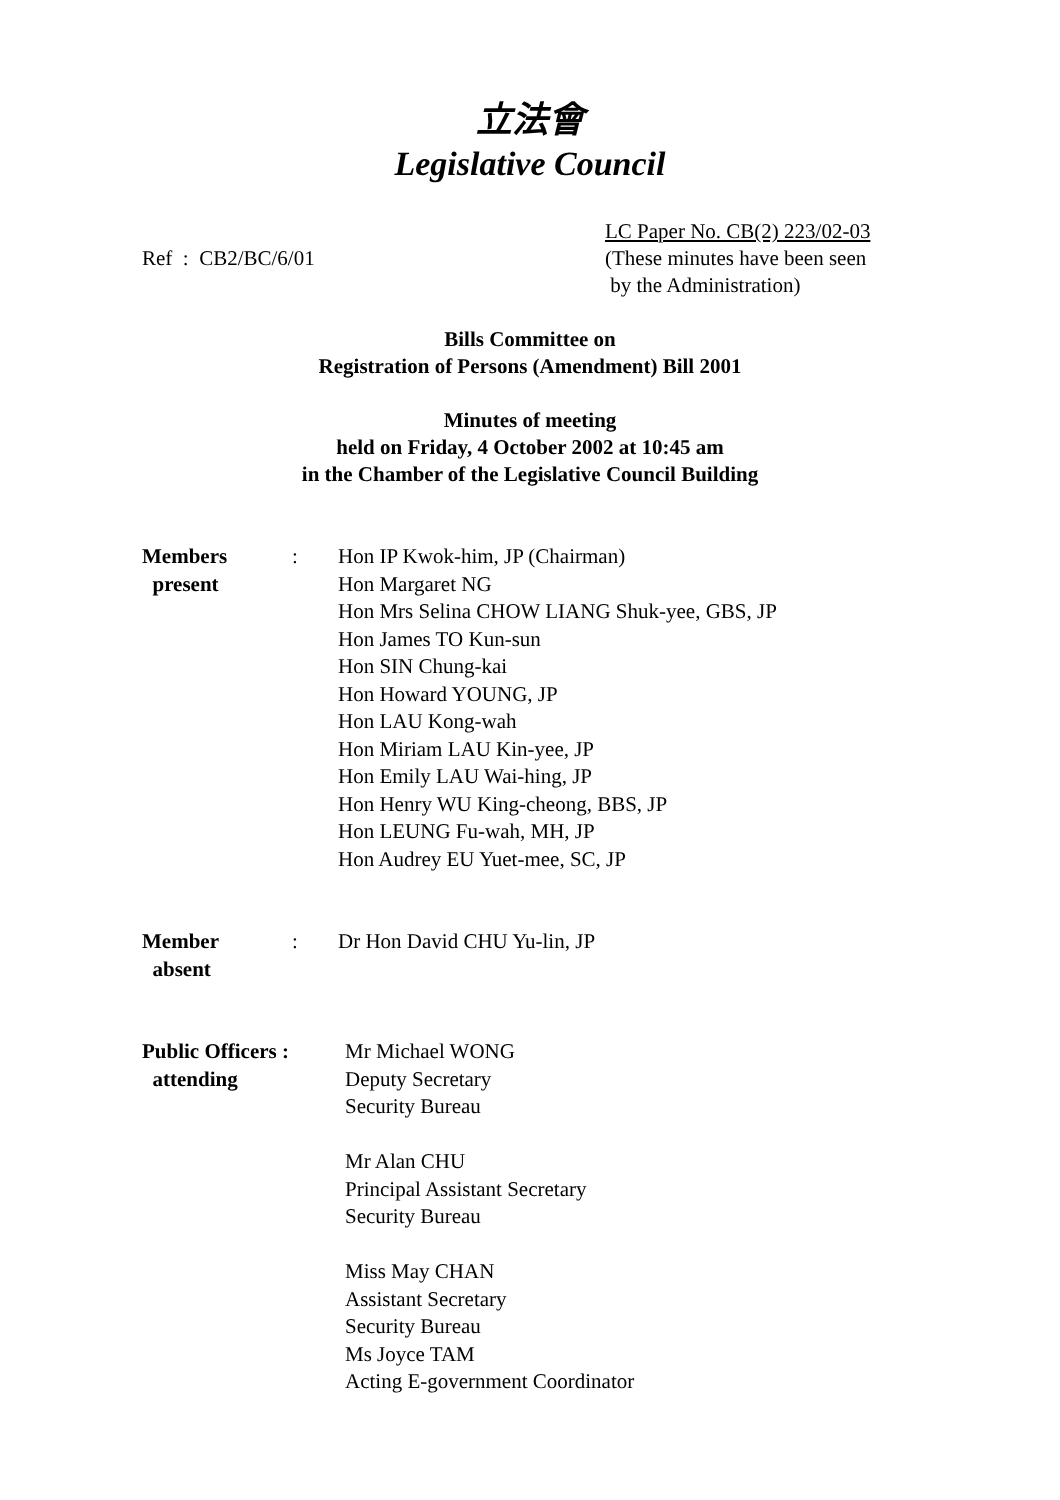立法會
Legislative Council
Ref : CB2/BC/6/01
LC Paper No. CB(2) 223/02-03
(These minutes have been seen
by the Administration)
Bills Committee on
Registration of Persons (Amendment) Bill 2001
Minutes of meeting
held on Friday, 4 October 2002 at 10:45 am
in the Chamber of the Legislative Council Building
Members
present
: Hon IP Kwok-him, JP (Chairman)
Hon Margaret NG
Hon Mrs Selina CHOW LIANG Shuk-yee, GBS, JP
Hon James TO Kun-sun
Hon SIN Chung-kai
Hon Howard YOUNG, JP
Hon LAU Kong-wah
Hon Miriam LAU Kin-yee, JP
Hon Emily LAU Wai-hing, JP
Hon Henry WU King-cheong, BBS, JP
Hon LEUNG Fu-wah, MH, JP
Hon Audrey EU Yuet-mee, SC, JP
Member
absent
: Dr Hon David CHU Yu-lin, JP
Public Officers :
attending
Mr Michael WONG
Deputy Secretary
Security Bureau
Mr Alan CHU
Principal Assistant Secretary
Security Bureau
Miss May CHAN
Assistant Secretary
Security Bureau
Ms Joyce TAM
Acting E-government Coordinator